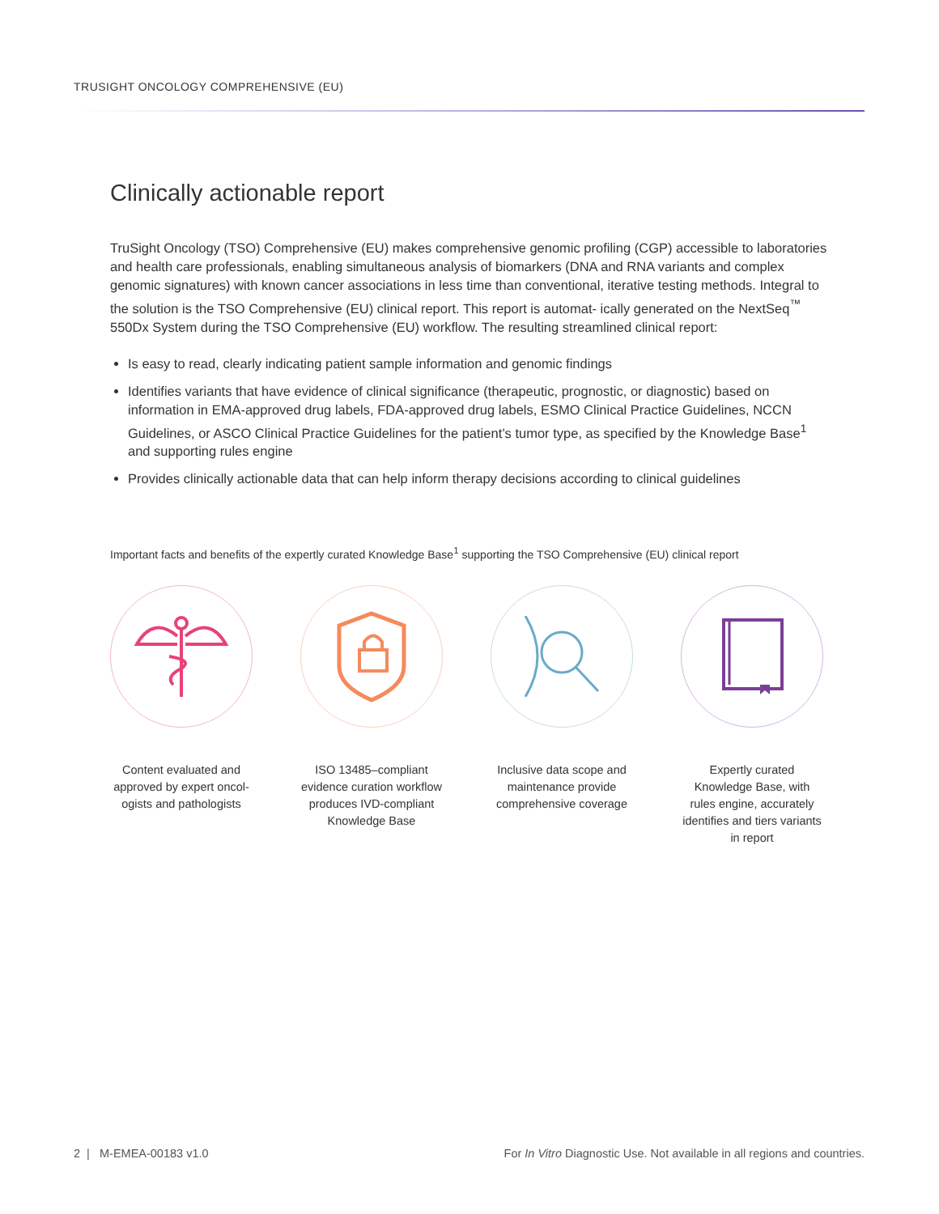TRUSIGHT ONCOLOGY COMPREHENSIVE (EU)
Clinically actionable report
TruSight Oncology (TSO) Comprehensive (EU) makes comprehensive genomic profiling (CGP) accessible to laboratories and health care professionals, enabling simultaneous analysis of biomarkers (DNA and RNA variants and complex genomic signatures) with known cancer associations in less time than conventional, iterative testing methods. Integral to the solution is the TSO Comprehensive (EU) clinical report. This report is automat- ically generated on the NextSeq<sup>™</sup> 550Dx System during the TSO Comprehensive (EU) workflow. The resulting streamlined clinical report:
Is easy to read, clearly indicating patient sample information and genomic findings
Identifies variants that have evidence of clinical significance (therapeutic, prognostic, or diagnostic) based on information in EMA-approved drug labels, FDA-approved drug labels, ESMO Clinical Practice Guidelines, NCCN Guidelines, or ASCO Clinical Practice Guidelines for the patient’s tumor type, as specified by the Knowledge Base<sup>1</sup> and supporting rules engine
Provides clinically actionable data that can help inform therapy decisions according to clinical guidelines
Important facts and benefits of the expertly curated Knowledge Base<sup>1</sup> supporting the TSO Comprehensive (EU) clinical report
Content evaluated and approved by expert oncol- ogists and pathologists
ISO 13485–compliant evidence curation workflow produces IVD-compliant Knowledge Base
Inclusive data scope and maintenance provide comprehensive coverage
Expertly curated Knowledge Base, with rules engine, accurately identifies and tiers variants in report
2 | M-EMEA-00183 v1.0 For In Vitro Diagnostic Use. Not available in all regions and countries.